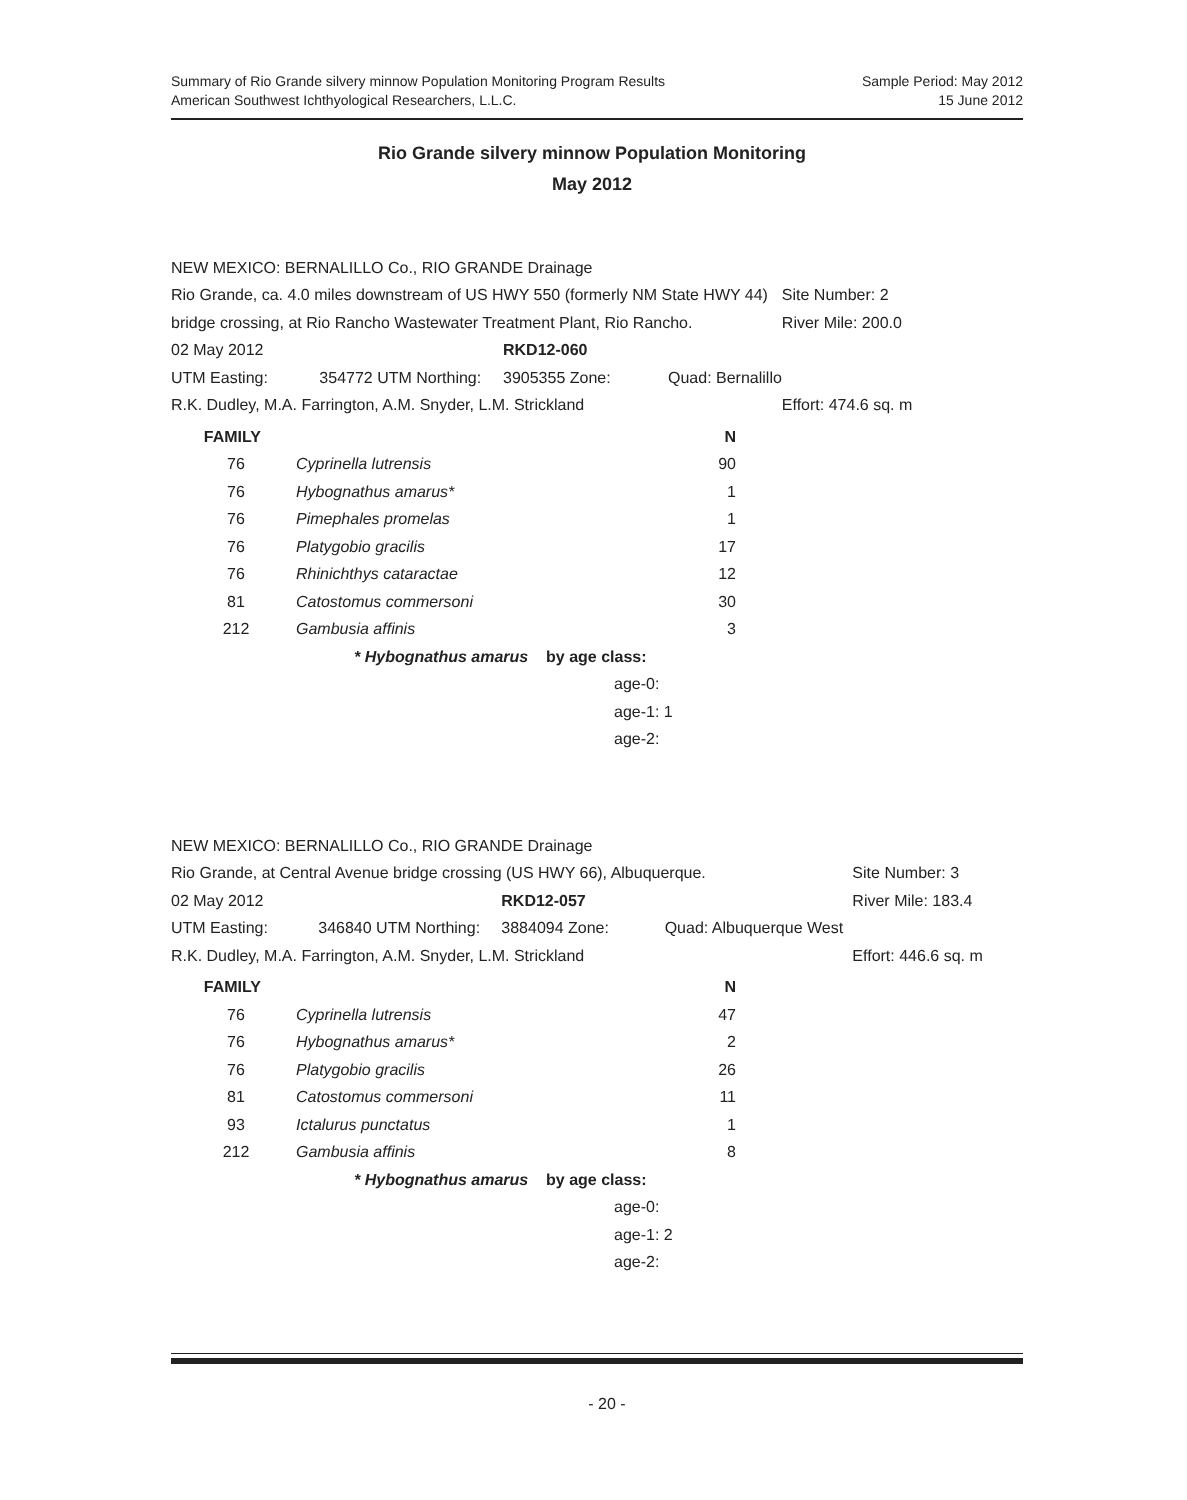Summary of Rio Grande silvery minnow Population Monitoring Program Results
American Southwest Ichthyological Researchers, L.L.C.
Sample Period: May 2012
15 June 2012
Rio Grande silvery minnow Population Monitoring
May 2012
| NEW MEXICO: BERNALILLO Co., RIO GRANDE Drainage | | | | | |
| Rio Grande, ca. 4.0 miles downstream of US HWY 550 (formerly NM State HWY 44) | | | | | Site Number: 2 |
| bridge crossing, at Rio Rancho Wastewater Treatment Plant, Rio Rancho. | | | | | River Mile: 200.0 |
| 02 May 2012 | | RKD12-060 | | | |
| UTM Easting: | 354772 UTM Northing: | 3905355 Zone: | Quad: Bernalillo | | |
| R.K. Dudley, M.A. Farrington, A.M. Snyder, L.M. Strickland | | | | | Effort: 474.6 sq. m |
| FAMILY | | | N |
| 76 | | Cyprinella lutrensis | 90 |
| 76 | | Hybognathus amarus* | 1 |
| 76 | | Pimephales promelas | 1 |
| 76 | | Platygobio gracilis | 17 |
| 76 | | Rhinichthys cataractae | 12 |
| 81 | | Catostomus commersoni | 30 |
| 212 | | Gambusia affinis | 3 |
| | | * Hybognathus amarus by age class: | |
| | | age-0: | |
| | | age-1: 1 | |
| | | age-2: | |
| NEW MEXICO: BERNALILLO Co., RIO GRANDE Drainage | | | | | |
| Rio Grande, at Central Avenue bridge crossing (US HWY 66), Albuquerque. | | | | | Site Number: 3 |
| 02 May 2012 | | RKD12-057 | | | River Mile: 183.4 |
| UTM Easting: | 346840 UTM Northing: | 3884094 Zone: | Quad: Albuquerque West | | |
| R.K. Dudley, M.A. Farrington, A.M. Snyder, L.M. Strickland | | | | | Effort: 446.6 sq. m |
| FAMILY | | | N |
| 76 | | Cyprinella lutrensis | 47 |
| 76 | | Hybognathus amarus* | 2 |
| 76 | | Platygobio gracilis | 26 |
| 81 | | Catostomus commersoni | 11 |
| 93 | | Ictalurus punctatus | 1 |
| 212 | | Gambusia affinis | 8 |
| | | * Hybognathus amarus by age class: | |
| | | age-0: | |
| | | age-1: 2 | |
| | | age-2: | |
- 20 -